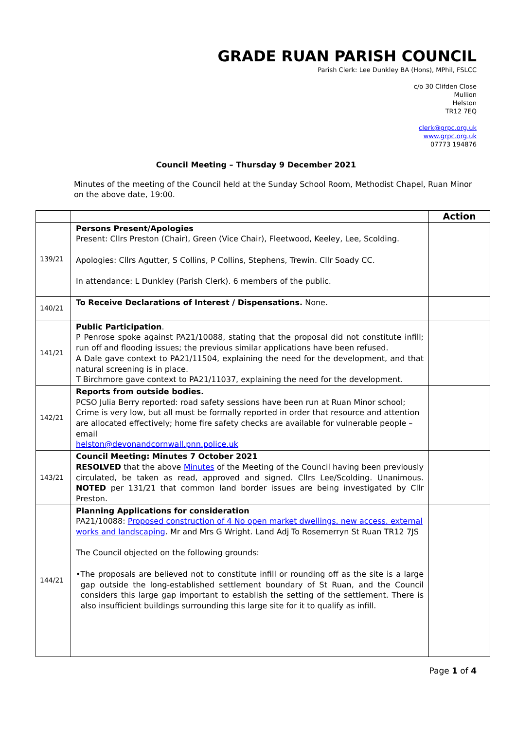GRADE RUAN PARISH COUNCIL
Parish Clerk: Lee Dunkley BA (Hons), MPhil, FSLCC
c/o 30 Clifden Close
Mullion
Helston
TR12 7EQ
clerk@grpc.org.uk
www.grpc.org.uk
07773 194876
Council Meeting – Thursday 9 December 2021
Minutes of the meeting of the Council held at the Sunday School Room, Methodist Chapel, Ruan Minor on the above date, 19:00.
| | | Action |
| --- | --- | --- |
| 139/21 | Persons Present/Apologies Present: Cllrs Preston (Chair), Green (Vice Chair), Fleetwood, Keeley, Lee, Scolding. Apologies: Cllrs Agutter, S Collins, P Collins, Stephens, Trewin. Cllr Soady CC. In attendance: L Dunkley (Parish Clerk). 6 members of the public. | |
| 140/21 | To Receive Declarations of Interest / Dispensations. None. | |
| 141/21 | Public Participation . P Penrose spoke against PA21/10088, stating that the proposal did not constitute infill; run off and flooding issues; the previous similar applications have been refused. A Dale gave context to PA21/11504, explaining the need for the development, and that natural screening is in place. T Birchmore gave context to PA21/11037, explaining the need for the development. | |
| 142/21 | Reports from outside bodies. PCSO Julia Berry reported: road safety sessions have been run at Ruan Minor school; Crime is very low, but all must be formally reported in order that resource and attention are allocated effectively; home fire safety checks are available for vulnerable people – email helston@devonandcornwall.pnn.police.uk | |
| 143/21 | Council Meeting: Minutes 7 October 2021 RESOLVED that the above Minutes of the Meeting of the Council having been previously circulated, be taken as read, approved and signed. Cllrs Lee/Scolding. Unanimous. NOTED per 131/21 that common land border issues are being investigated by Cllr Preston. | |
| 144/21 | Planning Applications for consideration PA21/10088: Proposed construction of 4 No open market dwellings, new access, external works and landscaping . Mr and Mrs G Wright. Land Adj To Rosemerryn St Ruan TR12 7JS The Council objected on the following grounds: • The proposals are believed not to constitute infill or rounding off as the site is a large gap outside the long-established settlement boundary of St Ruan, and the Council considers this large gap important to establish the setting of the settlement. There is also insufficient buildings surrounding this large site for it to qualify as infill. | |
Page 1 of 4